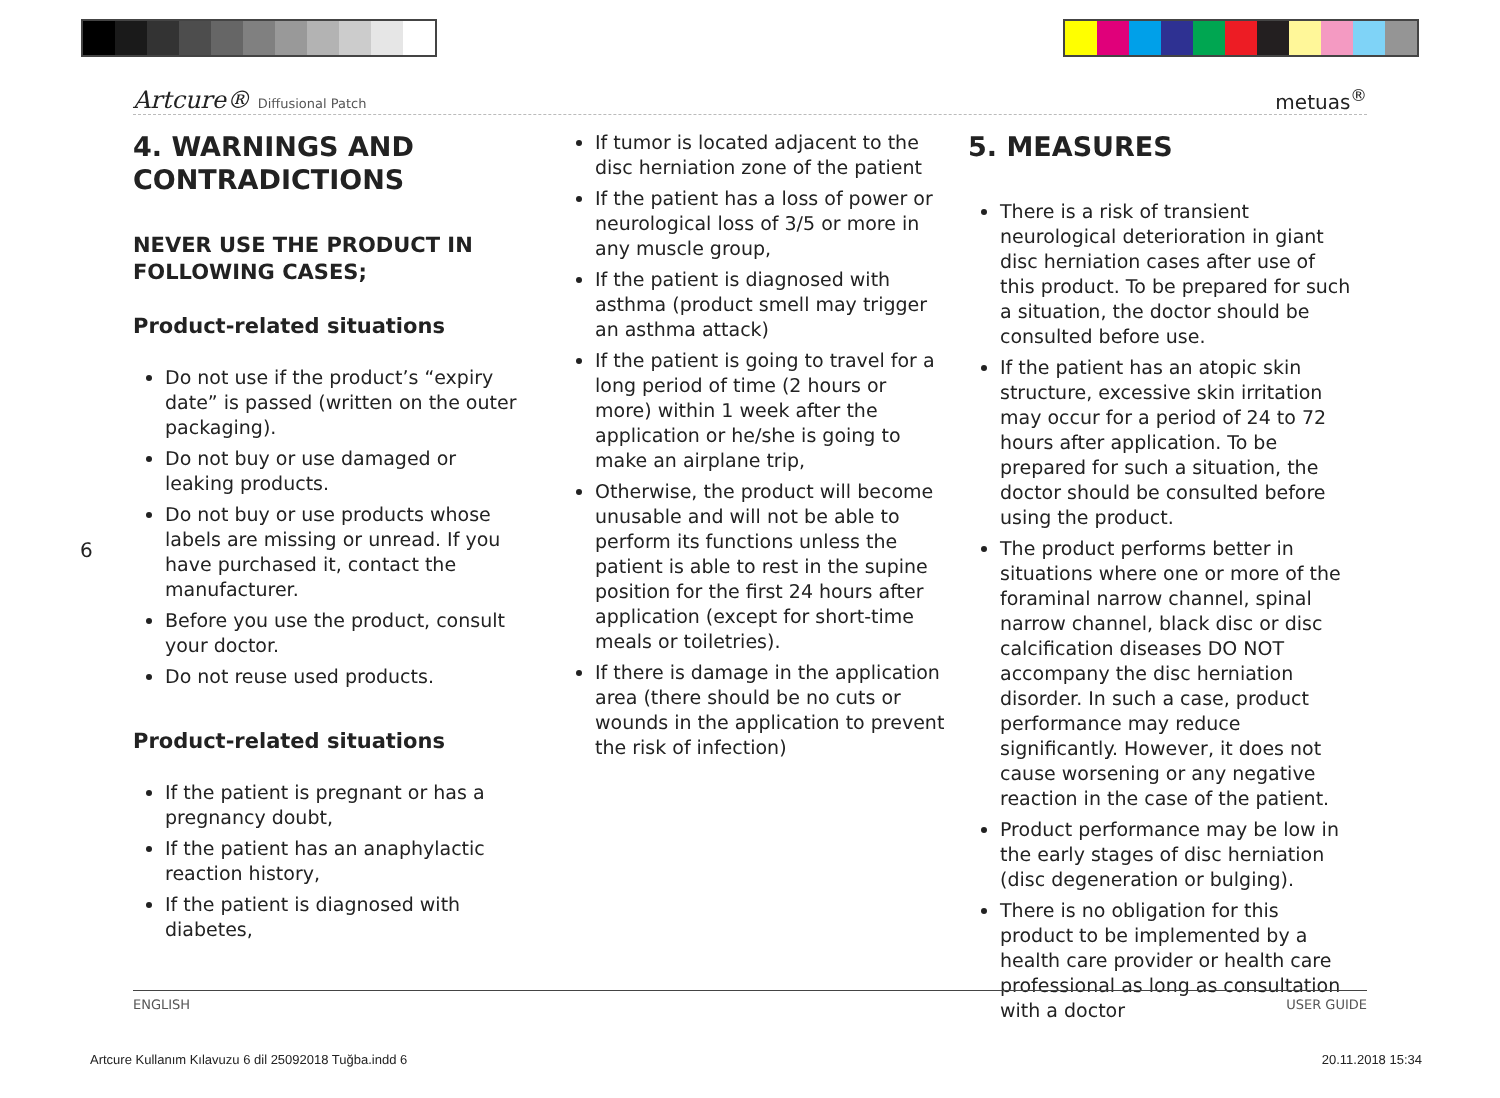Artcure® Diffusional Patch
metuas<sup>®</sup>
6
4. WARNINGS AND CONTRADICTIONS
NEVER USE THE PRODUCT IN FOLLOWING CASES;
Product-related situations
Do not use if the product’s “expiry date” is passed (written on the outer packaging).
Do not buy or use damaged or leaking products.
Do not buy or use products whose labels are missing or unread. If you have purchased it, contact the manufacturer.
Before you use the product, consult your doctor.
Do not reuse used products.
Product-related situations
If the patient is pregnant or has a pregnancy doubt,
If the patient has an anaphylactic reaction history,
If the patient is diagnosed with diabetes,
If tumor is located adjacent to the disc herniation zone of the patient
If the patient has a loss of power or neurological loss of 3/5 or more in any muscle group,
If the patient is diagnosed with asthma (product smell may trigger an asthma attack)
If the patient is going to travel for a long period of time (2 hours or more) within 1 week after the application or he/she is going to make an airplane trip,
Otherwise, the product will become unusable and will not be able to perform its functions unless the patient is able to rest in the supine position for the first 24 hours after application (except for short-time meals or toiletries).
If there is damage in the application area (there should be no cuts or wounds in the application to prevent the risk of infection)
5. MEASURES
There is a risk of transient neurological deterioration in giant disc herniation cases after use of this product. To be prepared for such a situation, the doctor should be consulted before use.
If the patient has an atopic skin structure, excessive skin irritation may occur for a period of 24 to 72 hours after application. To be prepared for such a situation, the doctor should be consulted before using the product.
The product performs better in situations where one or more of the foraminal narrow channel, spinal narrow channel, black disc or disc calcification diseases DO NOT accompany the disc herniation disorder. In such a case, product performance may reduce significantly. However, it does not cause worsening or any negative reaction in the case of the patient.
Product performance may be low in the early stages of disc herniation (disc degeneration or bulging).
There is no obligation for this product to be implemented by a health care provider or health care professional as long as consultation with a doctor
ENGLISH USER GUIDE
Artcure Kullanım Kılavuzu 6 dil 25092018 Tuğba.indd 6 20.11.2018 15:34